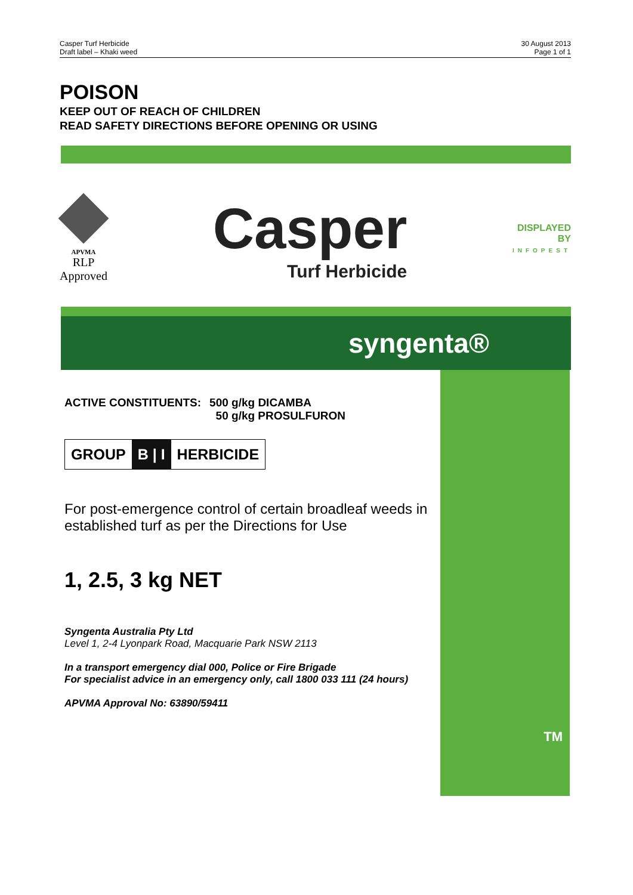Casper Turf Herbicide
Draft label – Khaki weed
30 August 2013
Page 1 of 1
POISON
KEEP OUT OF REACH OF CHILDREN
READ SAFETY DIRECTIONS BEFORE OPENING OR USING
APVMA
RLP
Approved
Casper
Turf Herbicide
DISPLAYED
BY
INFOPEST
syngenta®
TM
ACTIVE CONSTITUENTS: 500 g/kg DICAMBA
50 g/kg PROSULFURON
GROUP B | I HERBICIDE
For post-emergence control of certain broadleaf weeds in established turf as per the Directions for Use
1, 2.5, 3 kg NET
Syngenta Australia Pty Ltd
Level 1, 2-4 Lyonpark Road, Macquarie Park NSW 2113
In a transport emergency dial 000, Police or Fire Brigade
For specialist advice in an emergency only, call 1800 033 111 (24 hours)
APVMA Approval No: 63890/59411